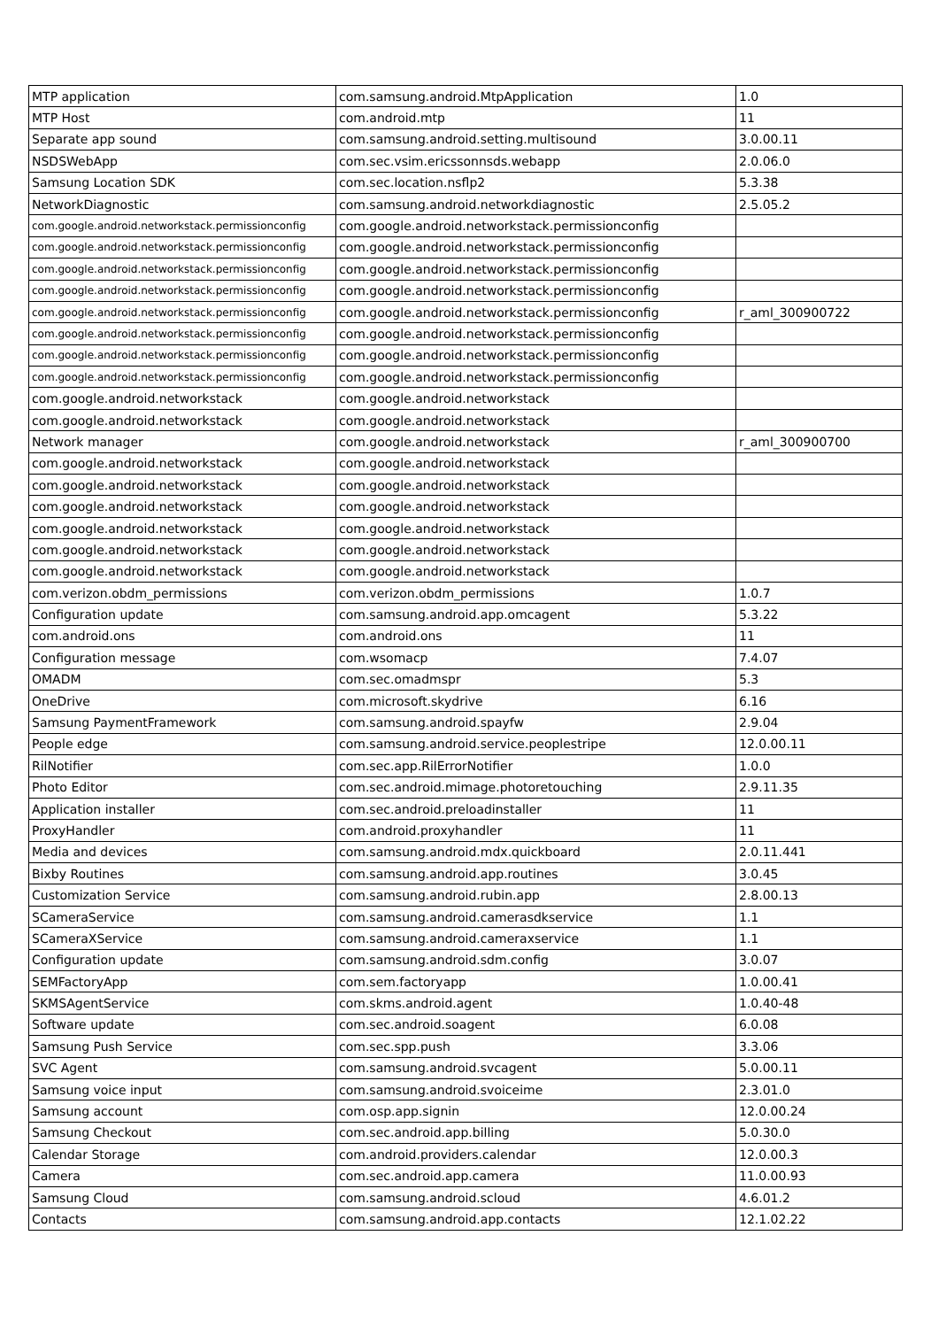| MTP application | com.samsung.android.MtpApplication | 1.0 |
| MTP Host | com.android.mtp | 11 |
| Separate app sound | com.samsung.android.setting.multisound | 3.0.00.11 |
| NSDSWebApp | com.sec.vsim.ericssonnsds.webapp | 2.0.06.0 |
| Samsung Location SDK | com.sec.location.nsflp2 | 5.3.38 |
| NetworkDiagnostic | com.samsung.android.networkdiagnostic | 2.5.05.2 |
| com.google.android.networkstack.permissionconfig | com.google.android.networkstack.permissionconfig | |
| com.google.android.networkstack.permissionconfig | com.google.android.networkstack.permissionconfig | |
| com.google.android.networkstack.permissionconfig | com.google.android.networkstack.permissionconfig | |
| com.google.android.networkstack.permissionconfig | com.google.android.networkstack.permissionconfig | |
| com.google.android.networkstack.permissionconfig | com.google.android.networkstack.permissionconfig | r_aml_300900722 |
| com.google.android.networkstack.permissionconfig | com.google.android.networkstack.permissionconfig | |
| com.google.android.networkstack.permissionconfig | com.google.android.networkstack.permissionconfig | |
| com.google.android.networkstack.permissionconfig | com.google.android.networkstack.permissionconfig | |
| com.google.android.networkstack | com.google.android.networkstack | |
| com.google.android.networkstack | com.google.android.networkstack | |
| Network manager | com.google.android.networkstack | r_aml_300900700 |
| com.google.android.networkstack | com.google.android.networkstack | |
| com.google.android.networkstack | com.google.android.networkstack | |
| com.google.android.networkstack | com.google.android.networkstack | |
| com.google.android.networkstack | com.google.android.networkstack | |
| com.google.android.networkstack | com.google.android.networkstack | |
| com.google.android.networkstack | com.google.android.networkstack | |
| com.verizon.obdm_permissions | com.verizon.obdm_permissions | 1.0.7 |
| Configuration update | com.samsung.android.app.omcagent | 5.3.22 |
| com.android.ons | com.android.ons | 11 |
| Configuration message | com.wsomacp | 7.4.07 |
| OMADM | com.sec.omadmspr | 5.3 |
| OneDrive | com.microsoft.skydrive | 6.16 |
| Samsung PaymentFramework | com.samsung.android.spayfw | 2.9.04 |
| People edge | com.samsung.android.service.peoplestripe | 12.0.00.11 |
| RilNotifier | com.sec.app.RilErrorNotifier | 1.0.0 |
| Photo Editor | com.sec.android.mimage.photoretouching | 2.9.11.35 |
| Application installer | com.sec.android.preloadinstaller | 11 |
| ProxyHandler | com.android.proxyhandler | 11 |
| Media and devices | com.samsung.android.mdx.quickboard | 2.0.11.441 |
| Bixby Routines | com.samsung.android.app.routines | 3.0.45 |
| Customization Service | com.samsung.android.rubin.app | 2.8.00.13 |
| SCameraService | com.samsung.android.camerasdkservice | 1.1 |
| SCameraXService | com.samsung.android.cameraxservice | 1.1 |
| Configuration update | com.samsung.android.sdm.config | 3.0.07 |
| SEMFactoryApp | com.sem.factoryapp | 1.0.00.41 |
| SKMSAgentService | com.skms.android.agent | 1.0.40-48 |
| Software update | com.sec.android.soagent | 6.0.08 |
| Samsung Push Service | com.sec.spp.push | 3.3.06 |
| SVC Agent | com.samsung.android.svcagent | 5.0.00.11 |
| Samsung voice input | com.samsung.android.svoiceime | 2.3.01.0 |
| Samsung account | com.osp.app.signin | 12.0.00.24 |
| Samsung Checkout | com.sec.android.app.billing | 5.0.30.0 |
| Calendar Storage | com.android.providers.calendar | 12.0.00.3 |
| Camera | com.sec.android.app.camera | 11.0.00.93 |
| Samsung Cloud | com.samsung.android.scloud | 4.6.01.2 |
| Contacts | com.samsung.android.app.contacts | 12.1.02.22 |